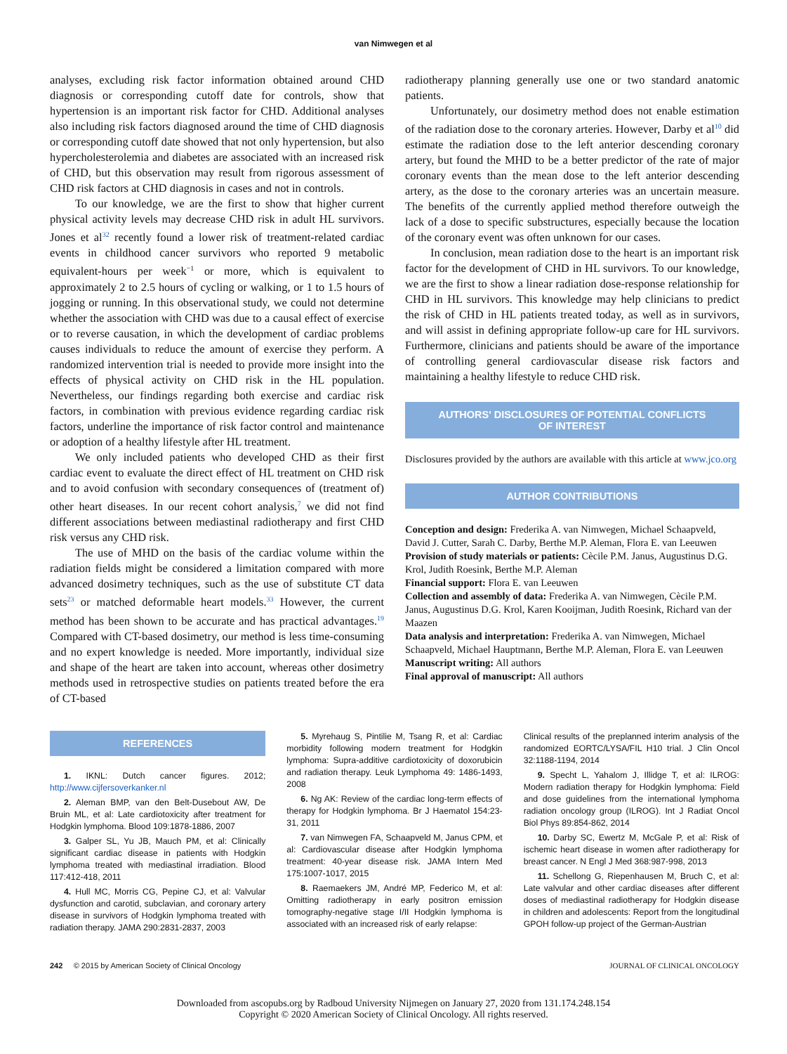van Nimwegen et al
analyses, excluding risk factor information obtained around CHD diagnosis or corresponding cutoff date for controls, show that hypertension is an important risk factor for CHD. Additional analyses also including risk factors diagnosed around the time of CHD diagnosis or corresponding cutoff date showed that not only hypertension, but also hypercholesterolemia and diabetes are associated with an increased risk of CHD, but this observation may result from rigorous assessment of CHD risk factors at CHD diagnosis in cases and not in controls.
To our knowledge, we are the first to show that higher current physical activity levels may decrease CHD risk in adult HL survivors. Jones et al<sup>32</sup> recently found a lower risk of treatment-related cardiac events in childhood cancer survivors who reported 9 metabolic equivalent-hours per week<sup>−1</sup> or more, which is equivalent to approximately 2 to 2.5 hours of cycling or walking, or 1 to 1.5 hours of jogging or running. In this observational study, we could not determine whether the association with CHD was due to a causal effect of exercise or to reverse causation, in which the development of cardiac problems causes individuals to reduce the amount of exercise they perform. A randomized intervention trial is needed to provide more insight into the effects of physical activity on CHD risk in the HL population. Nevertheless, our findings regarding both exercise and cardiac risk factors, in combination with previous evidence regarding cardiac risk factors, underline the importance of risk factor control and maintenance or adoption of a healthy lifestyle after HL treatment.
We only included patients who developed CHD as their first cardiac event to evaluate the direct effect of HL treatment on CHD risk and to avoid confusion with secondary consequences of (treatment of) other heart diseases. In our recent cohort analysis,<sup>7</sup> we did not find different associations between mediastinal radiotherapy and first CHD risk versus any CHD risk.
The use of MHD on the basis of the cardiac volume within the radiation fields might be considered a limitation compared with more advanced dosimetry techniques, such as the use of substitute CT data sets<sup>23</sup> or matched deformable heart models.<sup>33</sup> However, the current method has been shown to be accurate and has practical advantages.<sup>19</sup> Compared with CT-based dosimetry, our method is less time-consuming and no expert knowledge is needed. More importantly, individual size and shape of the heart are taken into account, whereas other dosimetry methods used in retrospective studies on patients treated before the era of CT-based
radiotherapy planning generally use one or two standard anatomic patients.
Unfortunately, our dosimetry method does not enable estimation of the radiation dose to the coronary arteries. However, Darby et al<sup>10</sup> did estimate the radiation dose to the left anterior descending coronary artery, but found the MHD to be a better predictor of the rate of major coronary events than the mean dose to the left anterior descending artery, as the dose to the coronary arteries was an uncertain measure. The benefits of the currently applied method therefore outweigh the lack of a dose to specific substructures, especially because the location of the coronary event was often unknown for our cases.
In conclusion, mean radiation dose to the heart is an important risk factor for the development of CHD in HL survivors. To our knowledge, we are the first to show a linear radiation dose-response relationship for CHD in HL survivors. This knowledge may help clinicians to predict the risk of CHD in HL patients treated today, as well as in survivors, and will assist in defining appropriate follow-up care for HL survivors. Furthermore, clinicians and patients should be aware of the importance of controlling general cardiovascular disease risk factors and maintaining a healthy lifestyle to reduce CHD risk.
AUTHORS' DISCLOSURES OF POTENTIAL CONFLICTS
OF INTEREST
Disclosures provided by the authors are available with this article at www.jco.org
AUTHOR CONTRIBUTIONS
Conception and design: Frederika A. van Nimwegen, Michael Schaapveld, David J. Cutter, Sarah C. Darby, Berthe M.P. Aleman, Flora E. van Leeuwen
Provision of study materials or patients: Cècile P.M. Janus, Augustinus D.G. Krol, Judith Roesink, Berthe M.P. Aleman
Financial support: Flora E. van Leeuwen
Collection and assembly of data: Frederika A. van Nimwegen, Cècile P.M. Janus, Augustinus D.G. Krol, Karen Kooijman, Judith Roesink, Richard van der Maazen
Data analysis and interpretation: Frederika A. van Nimwegen, Michael Schaapveld, Michael Hauptmann, Berthe M.P. Aleman, Flora E. van Leeuwen
Manuscript writing: All authors
Final approval of manuscript: All authors
REFERENCES
1. IKNL: Dutch cancer figures. 2012; http://www.cijfersoverkanker.nl
2. Aleman BMP, van den Belt-Dusebout AW, De Bruin ML, et al: Late cardiotoxicity after treatment for Hodgkin lymphoma. Blood 109:1878-1886, 2007
3. Galper SL, Yu JB, Mauch PM, et al: Clinically significant cardiac disease in patients with Hodgkin lymphoma treated with mediastinal irradiation. Blood 117:412-418, 2011
4. Hull MC, Morris CG, Pepine CJ, et al: Valvular dysfunction and carotid, subclavian, and coronary artery disease in survivors of Hodgkin lymphoma treated with radiation therapy. JAMA 290:2831-2837, 2003
5. Myrehaug S, Pintilie M, Tsang R, et al: Cardiac morbidity following modern treatment for Hodgkin lymphoma: Supra-additive cardiotoxicity of doxorubicin and radiation therapy. Leuk Lymphoma 49: 1486-1493, 2008
6. Ng AK: Review of the cardiac long-term effects of therapy for Hodgkin lymphoma. Br J Haematol 154:23-31, 2011
7. van Nimwegen FA, Schaapveld M, Janus CPM, et al: Cardiovascular disease after Hodgkin lymphoma treatment: 40-year disease risk. JAMA Intern Med 175:1007-1017, 2015
8. Raemaekers JM, André MP, Federico M, et al: Omitting radiotherapy in early positron emission tomography-negative stage I/II Hodgkin lymphoma is associated with an increased risk of early relapse:
Clinical results of the preplanned interim analysis of the randomized EORTC/LYSA/FIL H10 trial. J Clin Oncol 32:1188-1194, 2014
9. Specht L, Yahalom J, Illidge T, et al: ILROG: Modern radiation therapy for Hodgkin lymphoma: Field and dose guidelines from the international lymphoma radiation oncology group (ILROG). Int J Radiat Oncol Biol Phys 89:854-862, 2014
10. Darby SC, Ewertz M, McGale P, et al: Risk of ischemic heart disease in women after radiotherapy for breast cancer. N Engl J Med 368:987-998, 2013
11. Schellong G, Riepenhausen M, Bruch C, et al: Late valvular and other cardiac diseases after different doses of mediastinal radiotherapy for Hodgkin disease in children and adolescents: Report from the longitudinal GPOH follow-up project of the German-Austrian
242 © 2015 by American Society of Clinical Oncology JOURNAL OF CLINICAL ONCOLOGY
Downloaded from ascopubs.org by Radboud University Nijmegen on January 27, 2020 from 131.174.248.154
Copyright © 2020 American Society of Clinical Oncology. All rights reserved.